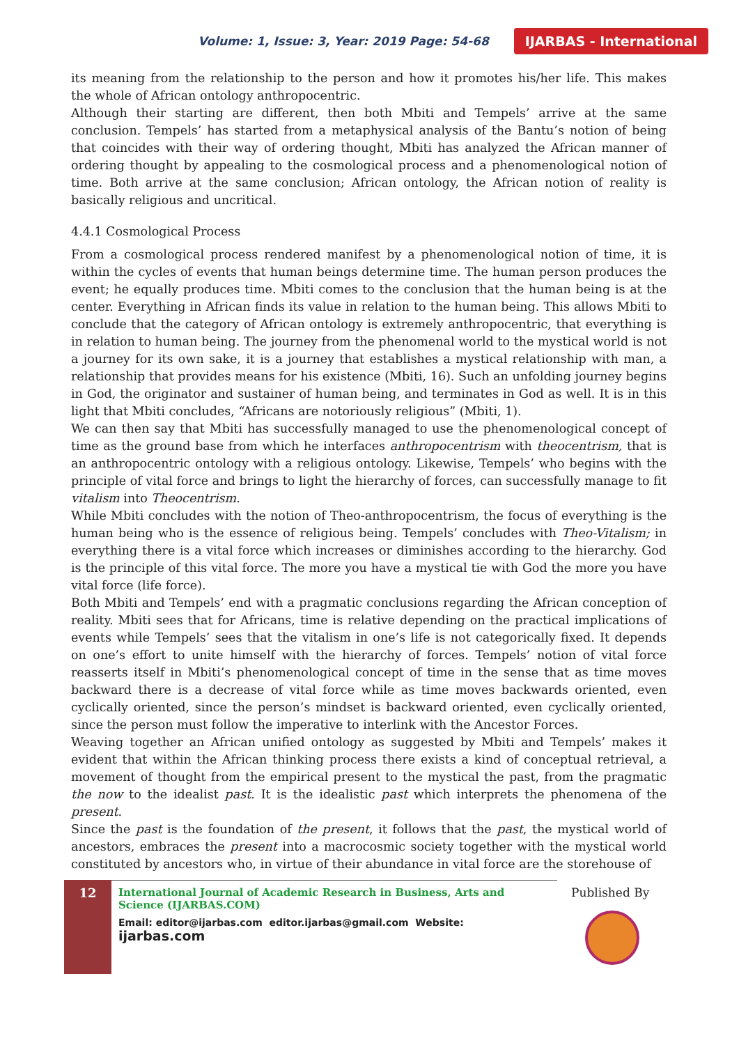Volume: 1, Issue: 3, Year: 2019 Page: 54-68 IJARBAS - International
its meaning from the relationship to the person and how it promotes his/her life. This makes the whole of African ontology anthropocentric.
Although their starting are different, then both Mbiti and Tempels’ arrive at the same conclusion. Tempels’ has started from a metaphysical analysis of the Bantu’s notion of being that coincides with their way of ordering thought, Mbiti has analyzed the African manner of ordering thought by appealing to the cosmological process and a phenomenological notion of time. Both arrive at the same conclusion; African ontology, the African notion of reality is basically religious and uncritical.
4.4.1 Cosmological Process
From a cosmological process rendered manifest by a phenomenological notion of time, it is within the cycles of events that human beings determine time. The human person produces the event; he equally produces time. Mbiti comes to the conclusion that the human being is at the center. Everything in African finds its value in relation to the human being. This allows Mbiti to conclude that the category of African ontology is extremely anthropocentric, that everything is in relation to human being. The journey from the phenomenal world to the mystical world is not a journey for its own sake, it is a journey that establishes a mystical relationship with man, a relationship that provides means for his existence (Mbiti, 16). Such an unfolding journey begins in God, the originator and sustainer of human being, and terminates in God as well. It is in this light that Mbiti concludes, “Africans are notoriously religious” (Mbiti, 1).
We can then say that Mbiti has successfully managed to use the phenomenological concept of time as the ground base from which he interfaces anthropocentrism with theocentrism, that is an anthropocentric ontology with a religious ontology. Likewise, Tempels’ who begins with the principle of vital force and brings to light the hierarchy of forces, can successfully manage to fit vitalism into Theocentrism.
While Mbiti concludes with the notion of Theo-anthropocentrism, the focus of everything is the human being who is the essence of religious being. Tempels’ concludes with Theo-Vitalism; in everything there is a vital force which increases or diminishes according to the hierarchy. God is the principle of this vital force. The more you have a mystical tie with God the more you have vital force (life force).
Both Mbiti and Tempels’ end with a pragmatic conclusions regarding the African conception of reality. Mbiti sees that for Africans, time is relative depending on the practical implications of events while Tempels’ sees that the vitalism in one’s life is not categorically fixed. It depends on one’s effort to unite himself with the hierarchy of forces. Tempels’ notion of vital force reasserts itself in Mbiti’s phenomenological concept of time in the sense that as time moves backward there is a decrease of vital force while as time moves backwards oriented, even cyclically oriented, since the person’s mindset is backward oriented, even cyclically oriented, since the person must follow the imperative to interlink with the Ancestor Forces.
Weaving together an African unified ontology as suggested by Mbiti and Tempels’ makes it evident that within the African thinking process there exists a kind of conceptual retrieval, a movement of thought from the empirical present to the mystical the past, from the pragmatic the now to the idealist past. It is the idealistic past which interprets the phenomena of the present.
Since the past is the foundation of the present, it follows that the past, the mystical world of ancestors, embraces the present into a macrocosmic society together with the mystical world constituted by ancestors who, in virtue of their abundance in vital force are the storehouse of
12
International Journal of Academic Research in Business, Arts and Science (IJARBAS.COM)
Email: editor@ijarbas.com editor.ijarbas@gmail.com Website: ijarbas.com
Published By